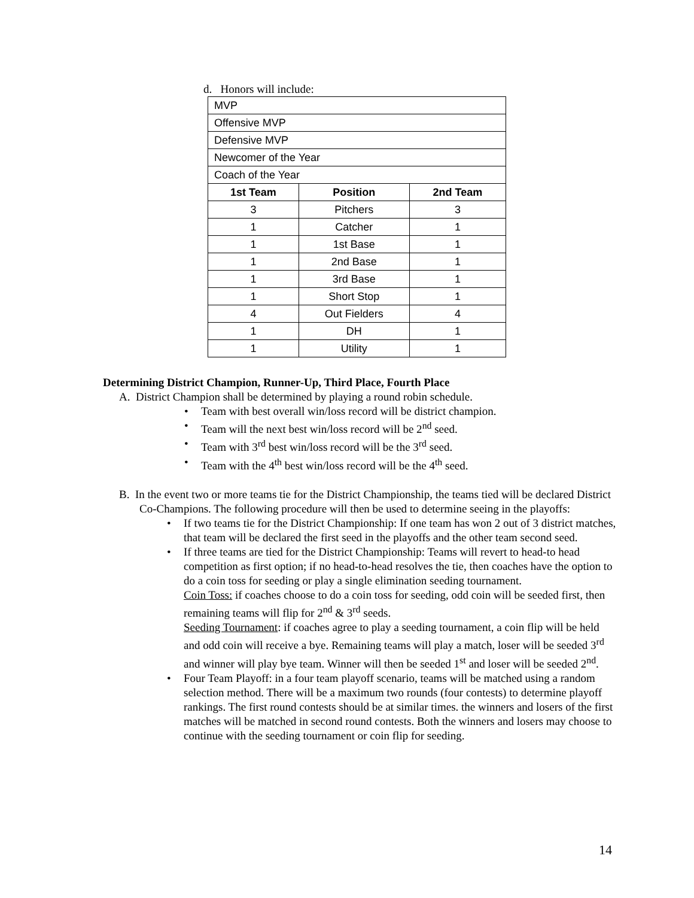d. Honors will include:
| MVP | | |
| Offensive MVP | | |
| Defensive MVP | | |
| Newcomer of the Year | | |
| Coach of the Year | | |
| 1st Team | Position | 2nd Team |
| 3 | Pitchers | 3 |
| 1 | Catcher | 1 |
| 1 | 1st Base | 1 |
| 1 | 2nd Base | 1 |
| 1 | 3rd Base | 1 |
| 1 | Short Stop | 1 |
| 4 | Out Fielders | 4 |
| 1 | DH | 1 |
| 1 | Utility | 1 |
Determining District Champion, Runner-Up, Third Place, Fourth Place
A. District Champion shall be determined by playing a round robin schedule.
• Team with best overall win/loss record will be district champion.
• Team will the next best win/loss record will be 2<sup>nd</sup> seed.
• Team with 3<sup>rd</sup> best win/loss record will be the 3<sup>rd</sup> seed.
• Team with the 4<sup>th</sup> best win/loss record will be the 4<sup>th</sup> seed.
B. In the event two or more teams tie for the District Championship, the teams tied will be declared District Co-Champions. The following procedure will then be used to determine seeing in the playoffs:
• If two teams tie for the District Championship: If one team has won 2 out of 3 district matches, that team will be declared the first seed in the playoffs and the other team second seed.
• If three teams are tied for the District Championship: Teams will revert to head-to head competition as first option; if no head-to-head resolves the tie, then coaches have the option to do a coin toss for seeding or play a single elimination seeding tournament.
Coin Toss: if coaches choose to do a coin toss for seeding, odd coin will be seeded first, then remaining teams will flip for 2<sup>nd</sup> & 3<sup>rd</sup> seeds.
Seeding Tournament: if coaches agree to play a seeding tournament, a coin flip will be held and odd coin will receive a bye. Remaining teams will play a match, loser will be seeded 3<sup>rd</sup> and winner will play bye team. Winner will then be seeded 1<sup>st</sup> and loser will be seeded 2<sup>nd</sup>.
• Four Team Playoff: in a four team playoff scenario, teams will be matched using a random selection method. There will be a maximum two rounds (four contests) to determine playoff rankings. The first round contests should be at similar times. the winners and losers of the first matches will be matched in second round contests. Both the winners and losers may choose to continue with the seeding tournament or coin flip for seeding.
14